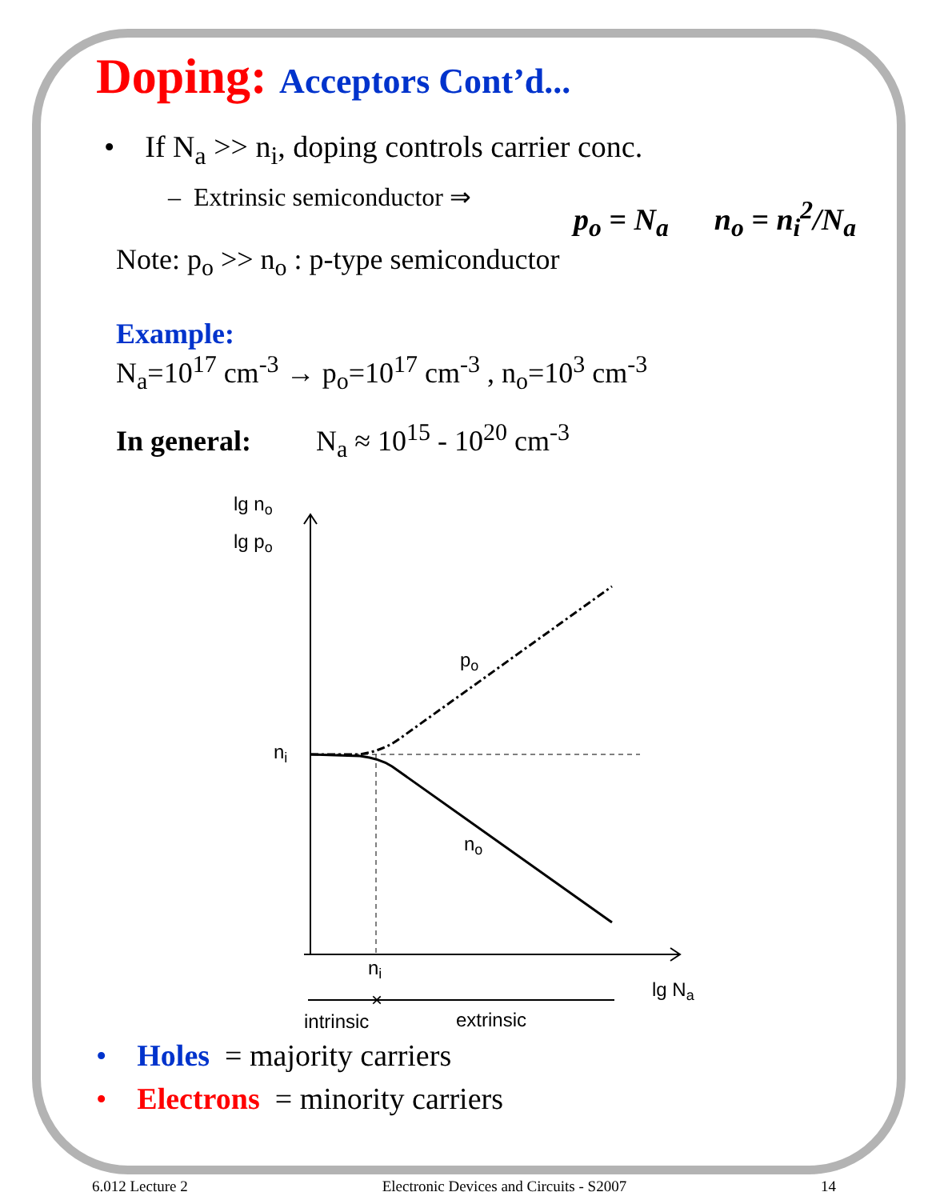Doping: Acceptors Cont’d...
• If N<sub>a</sub> >> n<sub>i</sub>, doping controls carrier conc.
– Extrinsic semiconductor ⇒
p<sub>o</sub> = N<sub>a</sub> n<sub>o</sub> = n<sub>i</sub><sup>2</sup>/N<sub>a</sub>
Note: p<sub>o</sub> >> n<sub>o</sub> : p-type semiconductor
Example:
N<sub>a</sub>=10<sup>17</sup> cm<sup>-3</sup> → p<sub>o</sub>=10<sup>17</sup> cm<sup>-3</sup> , n<sub>o</sub>=10<sup>3</sup> cm<sup>-3</sup>
In general: N<sub>a</sub> ≈ 10<sup>15</sup> - 10<sup>20</sup> cm<sup>-3</sup>
lg no
lg po
ni
po
no
ni
lg Na
×
intrinsic
extrinsic
• Holes = majority carriers
• Electrons = minority carriers
6.012 Lecture 2 Electronic Devices and Circuits - S2007 14